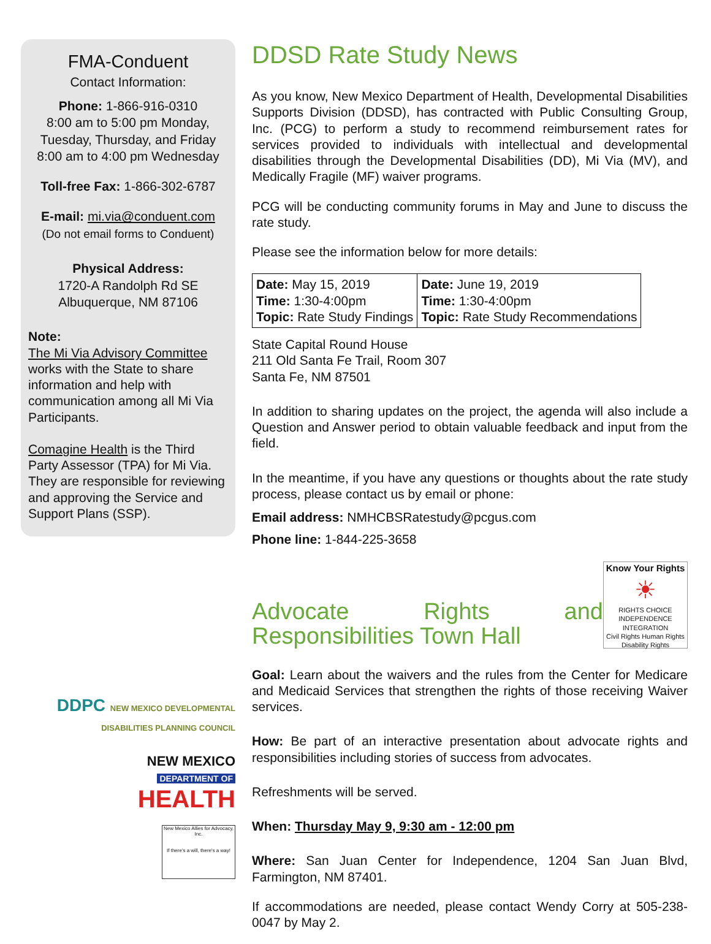FMA-Conduent
Contact Information:
Phone: 1-866-916-0310
8:00 am to 5:00 pm Monday, Tuesday, Thursday, and Friday
8:00 am to 4:00 pm Wednesday
Toll-free Fax: 1-866-302-6787
E-mail: mi.via@conduent.com
(Do not email forms to Conduent)
Physical Address:
1720-A Randolph Rd SE
Albuquerque, NM 87106
Note:
The Mi Via Advisory Committee works with the State to share information and help with communication among all Mi Via Participants.
Comagine Health is the Third Party Assessor (TPA) for Mi Via. They are responsible for reviewing and approving the Service and Support Plans (SSP).
DDPC NEW MEXICO DEVELOPMENTAL DISABILITIES PLANNING COUNCIL
NEW MEXICO
DEPARTMENT OF
HEALTH
New Mexico Allies for Advocacy, Inc.
If there's a will, there's a way!
DDSD Rate Study News
As you know, New Mexico Department of Health, Developmental Disabilities Supports Division (DDSD), has contracted with Public Consulting Group, Inc. (PCG) to perform a study to recommend reimbursement rates for services provided to individuals with intellectual and developmental disabilities through the Developmental Disabilities (DD), Mi Via (MV), and Medically Fragile (MF) waiver programs.
PCG will be conducting community forums in May and June to discuss the rate study.
Please see the information below for more details:
| Date: May 15, 2019 Time: 1:30-4:00pm Topic: Rate Study Findings | Date: June 19, 2019 Time: 1:30-4:00pm Topic: Rate Study Recommendations |
State Capital Round House
211 Old Santa Fe Trail, Room 307
Santa Fe, NM 87501
In addition to sharing updates on the project, the agenda will also include a Question and Answer period to obtain valuable feedback and input from the field.
In the meantime, if you have any questions or thoughts about the rate study process, please contact us by email or phone:
Email address: NMHCBSRatestudy@pcgus.com
Phone line: 1-844-225-3658
Advocate Rights and Responsibilities Town Hall
Know Your Rights
☀
RIGHTS CHOICE INDEPENDENCE INTEGRATION
Civil Rights Human Rights Disability Rights
Goal: Learn about the waivers and the rules from the Center for Medicare and Medicaid Services that strengthen the rights of those receiving Waiver services.
How: Be part of an interactive presentation about advocate rights and responsibilities including stories of success from advocates.
Refreshments will be served.
When: Thursday May 9, 9:30 am - 12:00 pm
Where: San Juan Center for Independence, 1204 San Juan Blvd, Farmington, NM 87401.
If accommodations are needed, please contact Wendy Corry at 505-238-0047 by May 2.